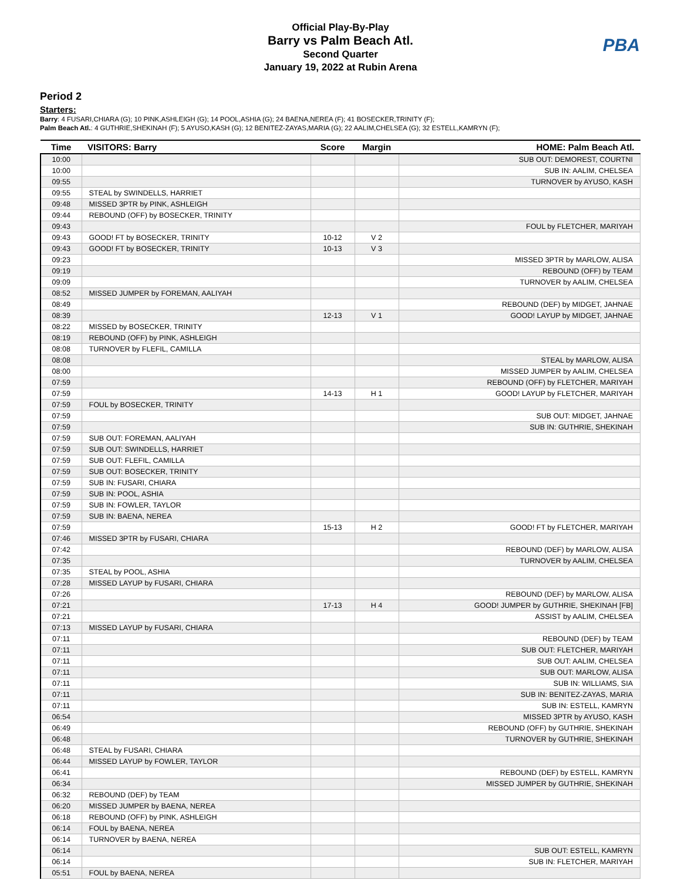Official Play-By-Play
Barry vs Palm Beach Atl.
Second Quarter
January 19, 2022 at Rubin Arena
PBA
Period 2
Starters:
Barry: 4 FUSARI,CHIARA (G); 10 PINK,ASHLEIGH (G); 14 POOL,ASHIA (G); 24 BAENA,NEREA (F); 41 BOSECKER,TRINITY (F);
Palm Beach Atl.: 4 GUTHRIE,SHEKINAH (F); 5 AYUSO,KASH (G); 12 BENITEZ-ZAYAS,MARIA (G); 22 AALIM,CHELSEA (G); 32 ESTELL,KAMRYN (F);
| Time | VISITORS: Barry | Score | Margin | HOME: Palm Beach Atl. |
| --- | --- | --- | --- | --- |
| 10:00 | | | | SUB OUT: DEMOREST, COURTNI |
| 10:00 | | | | SUB IN: AALIM, CHELSEA |
| 09:55 | | | | TURNOVER by AYUSO, KASH |
| 09:55 | STEAL by SWINDELLS, HARRIET | | | |
| 09:48 | MISSED 3PTR by PINK, ASHLEIGH | | | |
| 09:44 | REBOUND (OFF) by BOSECKER, TRINITY | | | |
| 09:43 | | | | FOUL by FLETCHER, MARIYAH |
| 09:43 | GOOD! FT by BOSECKER, TRINITY | 10-12 | V 2 | |
| 09:43 | GOOD! FT by BOSECKER, TRINITY | 10-13 | V 3 | |
| 09:23 | | | | MISSED 3PTR by MARLOW, ALISA |
| 09:19 | | | | REBOUND (OFF) by TEAM |
| 09:09 | | | | TURNOVER by AALIM, CHELSEA |
| 08:52 | MISSED JUMPER by FOREMAN, AALIYAH | | | |
| 08:49 | | | | REBOUND (DEF) by MIDGET, JAHNAE |
| 08:39 | | 12-13 | V 1 | GOOD! LAYUP by MIDGET, JAHNAE |
| 08:22 | MISSED by BOSECKER, TRINITY | | | |
| 08:19 | REBOUND (OFF) by PINK, ASHLEIGH | | | |
| 08:08 | TURNOVER by FLEFIL, CAMILLA | | | |
| 08:08 | | | | STEAL by MARLOW, ALISA |
| 08:00 | | | | MISSED JUMPER by AALIM, CHELSEA |
| 07:59 | | | | REBOUND (OFF) by FLETCHER, MARIYAH |
| 07:59 | | 14-13 | H 1 | GOOD! LAYUP by FLETCHER, MARIYAH |
| 07:59 | FOUL by BOSECKER, TRINITY | | | |
| 07:59 | | | | SUB OUT: MIDGET, JAHNAE |
| 07:59 | | | | SUB IN: GUTHRIE, SHEKINAH |
| 07:59 | SUB OUT: FOREMAN, AALIYAH | | | |
| 07:59 | SUB OUT: SWINDELLS, HARRIET | | | |
| 07:59 | SUB OUT: FLEFIL, CAMILLA | | | |
| 07:59 | SUB OUT: BOSECKER, TRINITY | | | |
| 07:59 | SUB IN: FUSARI, CHIARA | | | |
| 07:59 | SUB IN: POOL, ASHIA | | | |
| 07:59 | SUB IN: FOWLER, TAYLOR | | | |
| 07:59 | SUB IN: BAENA, NEREA | | | |
| 07:59 | | 15-13 | H 2 | GOOD! FT by FLETCHER, MARIYAH |
| 07:46 | MISSED 3PTR by FUSARI, CHIARA | | | |
| 07:42 | | | | REBOUND (DEF) by MARLOW, ALISA |
| 07:35 | | | | TURNOVER by AALIM, CHELSEA |
| 07:35 | STEAL by POOL, ASHIA | | | |
| 07:28 | MISSED LAYUP by FUSARI, CHIARA | | | |
| 07:26 | | | | REBOUND (DEF) by MARLOW, ALISA |
| 07:21 | | 17-13 | H 4 | GOOD! JUMPER by GUTHRIE, SHEKINAH [FB] |
| 07:21 | | | | ASSIST by AALIM, CHELSEA |
| 07:13 | MISSED LAYUP by FUSARI, CHIARA | | | |
| 07:11 | | | | REBOUND (DEF) by TEAM |
| 07:11 | | | | SUB OUT: FLETCHER, MARIYAH |
| 07:11 | | | | SUB OUT: AALIM, CHELSEA |
| 07:11 | | | | SUB OUT: MARLOW, ALISA |
| 07:11 | | | | SUB IN: WILLIAMS, SIA |
| 07:11 | | | | SUB IN: BENITEZ-ZAYAS, MARIA |
| 07:11 | | | | SUB IN: ESTELL, KAMRYN |
| 06:54 | | | | MISSED 3PTR by AYUSO, KASH |
| 06:49 | | | | REBOUND (OFF) by GUTHRIE, SHEKINAH |
| 06:48 | | | | TURNOVER by GUTHRIE, SHEKINAH |
| 06:48 | STEAL by FUSARI, CHIARA | | | |
| 06:44 | MISSED LAYUP by FOWLER, TAYLOR | | | |
| 06:41 | | | | REBOUND (DEF) by ESTELL, KAMRYN |
| 06:34 | | | | MISSED JUMPER by GUTHRIE, SHEKINAH |
| 06:32 | REBOUND (DEF) by TEAM | | | |
| 06:20 | MISSED JUMPER by BAENA, NEREA | | | |
| 06:18 | REBOUND (OFF) by PINK, ASHLEIGH | | | |
| 06:14 | FOUL by BAENA, NEREA | | | |
| 06:14 | TURNOVER by BAENA, NEREA | | | |
| 06:14 | | | | SUB OUT: ESTELL, KAMRYN |
| 06:14 | | | | SUB IN: FLETCHER, MARIYAH |
| 05:51 | FOUL by BAENA, NEREA | | | |